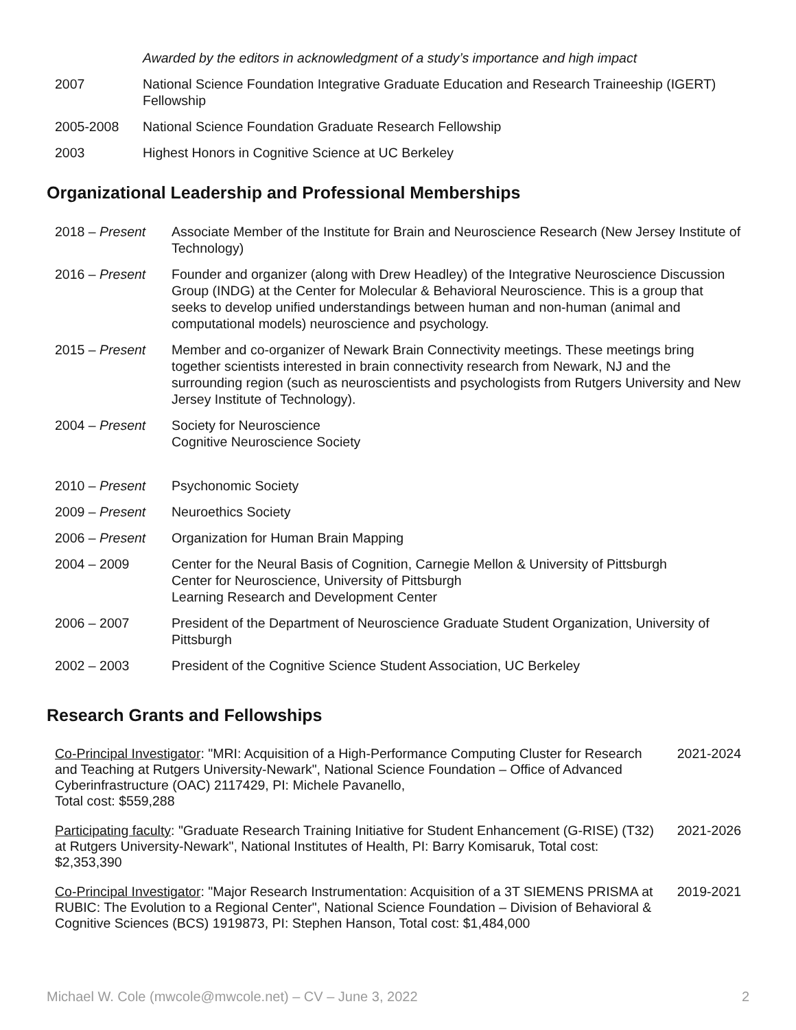Awarded by the editors in acknowledgment of a study’s importance and high impact
2007 National Science Foundation Integrative Graduate Education and Research Traineeship (IGERT) Fellowship
2005-2008 National Science Foundation Graduate Research Fellowship
2003 Highest Honors in Cognitive Science at UC Berkeley
Organizational Leadership and Professional Memberships
2018 – Present Associate Member of the Institute for Brain and Neuroscience Research (New Jersey Institute of Technology)
2016 – Present Founder and organizer (along with Drew Headley) of the Integrative Neuroscience Discussion Group (INDG) at the Center for Molecular & Behavioral Neuroscience. This is a group that seeks to develop unified understandings between human and non-human (animal and computational models) neuroscience and psychology.
2015 – Present Member and co-organizer of Newark Brain Connectivity meetings. These meetings bring together scientists interested in brain connectivity research from Newark, NJ and the surrounding region (such as neuroscientists and psychologists from Rutgers University and New Jersey Institute of Technology).
2004 – Present Society for Neuroscience
Cognitive Neuroscience Society
2010 – Present Psychonomic Society
2009 – Present Neuroethics Society
2006 – Present Organization for Human Brain Mapping
2004 – 2009 Center for the Neural Basis of Cognition, Carnegie Mellon & University of Pittsburgh
Center for Neuroscience, University of Pittsburgh
Learning Research and Development Center
2006 – 2007 President of the Department of Neuroscience Graduate Student Organization, University of Pittsburgh
2002 – 2003 President of the Cognitive Science Student Association, UC Berkeley
Research Grants and Fellowships
Co-Principal Investigator: "MRI: Acquisition of a High-Performance Computing Cluster for Research and Teaching at Rutgers University-Newark", National Science Foundation – Office of Advanced Cyberinfrastructure (OAC) 2117429, PI: Michele Pavanello,
Total cost: $559,288
2021-2024
Participating faculty: "Graduate Research Training Initiative for Student Enhancement (G-RISE) (T32) at Rutgers University-Newark", National Institutes of Health, PI: Barry Komisaruk, Total cost: $2,353,390
2021-2026
Co-Principal Investigator: "Major Research Instrumentation: Acquisition of a 3T SIEMENS PRISMA at RUBIC: The Evolution to a Regional Center", National Science Foundation – Division of Behavioral & Cognitive Sciences (BCS) 1919873, PI: Stephen Hanson, Total cost: $1,484,000
2019-2021
Michael W. Cole (mwcole@mwcole.net) – CV – June 3, 2022 2